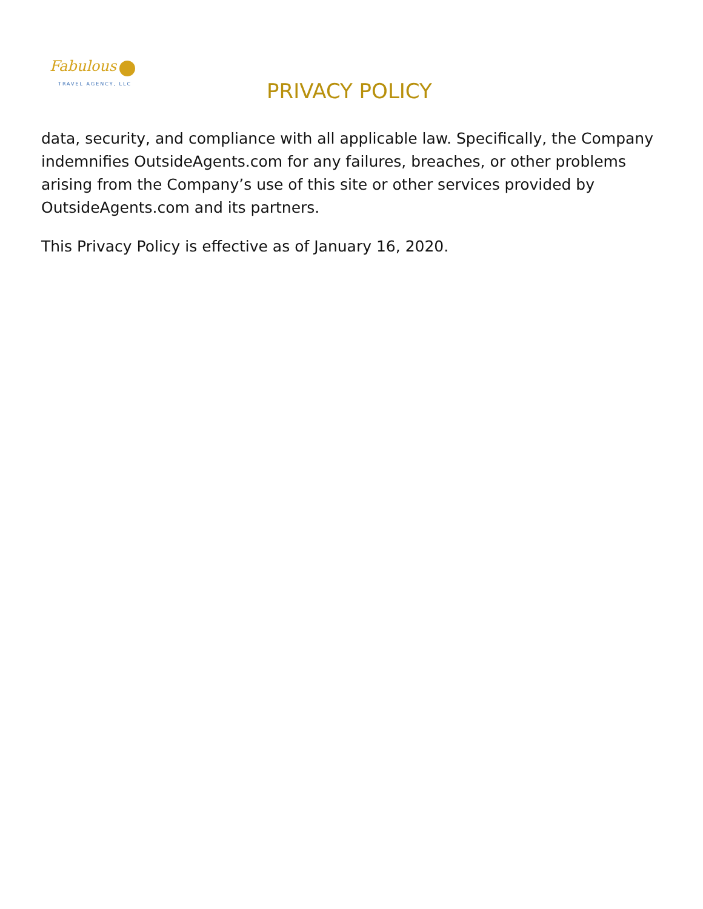Fabulous
TRAVEL AGENCY, LLC
PRIVACY POLICY
data, security, and compliance with all applicable law. Specifically, the Company indemnifies OutsideAgents.com for any failures, breaches, or other problems arising from the Company’s use of this site or other services provided by OutsideAgents.com and its partners.
This Privacy Policy is effective as of January 16, 2020.